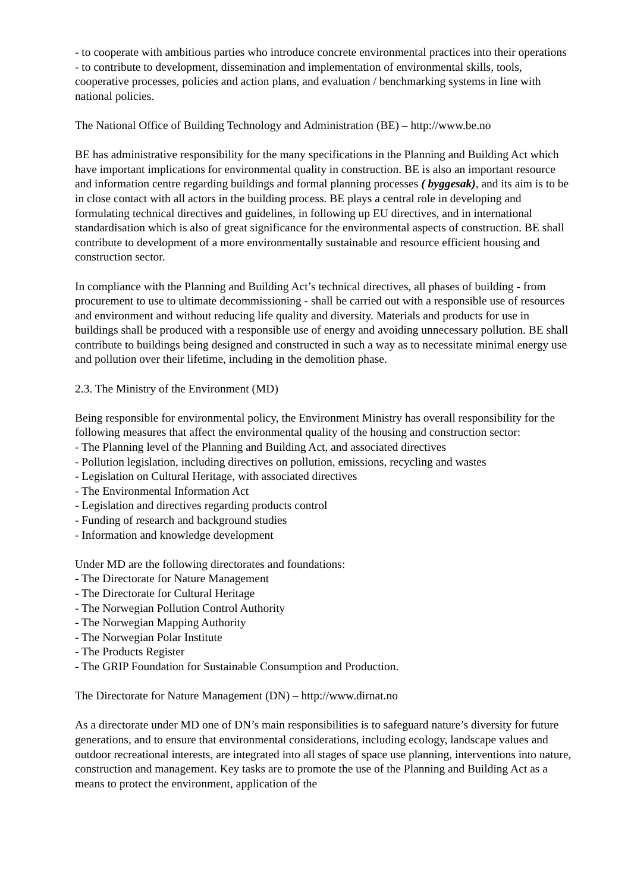- to cooperate with ambitious parties who introduce concrete environmental practices into their operations
- to contribute to development, dissemination and implementation of environmental skills, tools, cooperative processes, policies and action plans, and evaluation / benchmarking systems in line with national policies.
The National Office of Building Technology and Administration (BE) – http://www.be.no
BE has administrative responsibility for the many specifications in the Planning and Building Act which have important implications for environmental quality in construction. BE is also an important resource and information centre regarding buildings and formal planning processes ( byggesak), and its aim is to be in close contact with all actors in the building process. BE plays a central role in developing and formulating technical directives and guidelines, in following up EU directives, and in international standardisation which is also of great significance for the environmental aspects of construction. BE shall contribute to development of a more environmentally sustainable and resource efficient housing and construction sector.
In compliance with the Planning and Building Act’s technical directives, all phases of building - from procurement to use to ultimate decommissioning - shall be carried out with a responsible use of resources and environment and without reducing life quality and diversity. Materials and products for use in buildings shall be produced with a responsible use of energy and avoiding unnecessary pollution. BE shall contribute to buildings being designed and constructed in such a way as to necessitate minimal energy use and pollution over their lifetime, including in the demolition phase.
2.3. The Ministry of the Environment (MD)
Being responsible for environmental policy, the Environment Ministry has overall responsibility for the following measures that affect the environmental quality of the housing and construction sector:
- The Planning level of the Planning and Building Act, and associated directives
- Pollution legislation, including directives on pollution, emissions, recycling and wastes
- Legislation on Cultural Heritage, with associated directives
- The Environmental Information Act
- Legislation and directives regarding products control
- Funding of research and background studies
- Information and knowledge development
Under MD are the following directorates and foundations:
- The Directorate for Nature Management
- The Directorate for Cultural Heritage
- The Norwegian Pollution Control Authority
- The Norwegian Mapping Authority
- The Norwegian Polar Institute
- The Products Register
- The GRIP Foundation for Sustainable Consumption and Production.
The Directorate for Nature Management (DN) – http://www.dirnat.no
As a directorate under MD one of DN’s main responsibilities is to safeguard nature’s diversity for future generations, and to ensure that environmental considerations, including ecology, landscape values and outdoor recreational interests, are integrated into all stages of space use planning, interventions into nature, construction and management. Key tasks are to promote the use of the Planning and Building Act as a means to protect the environment, application of the